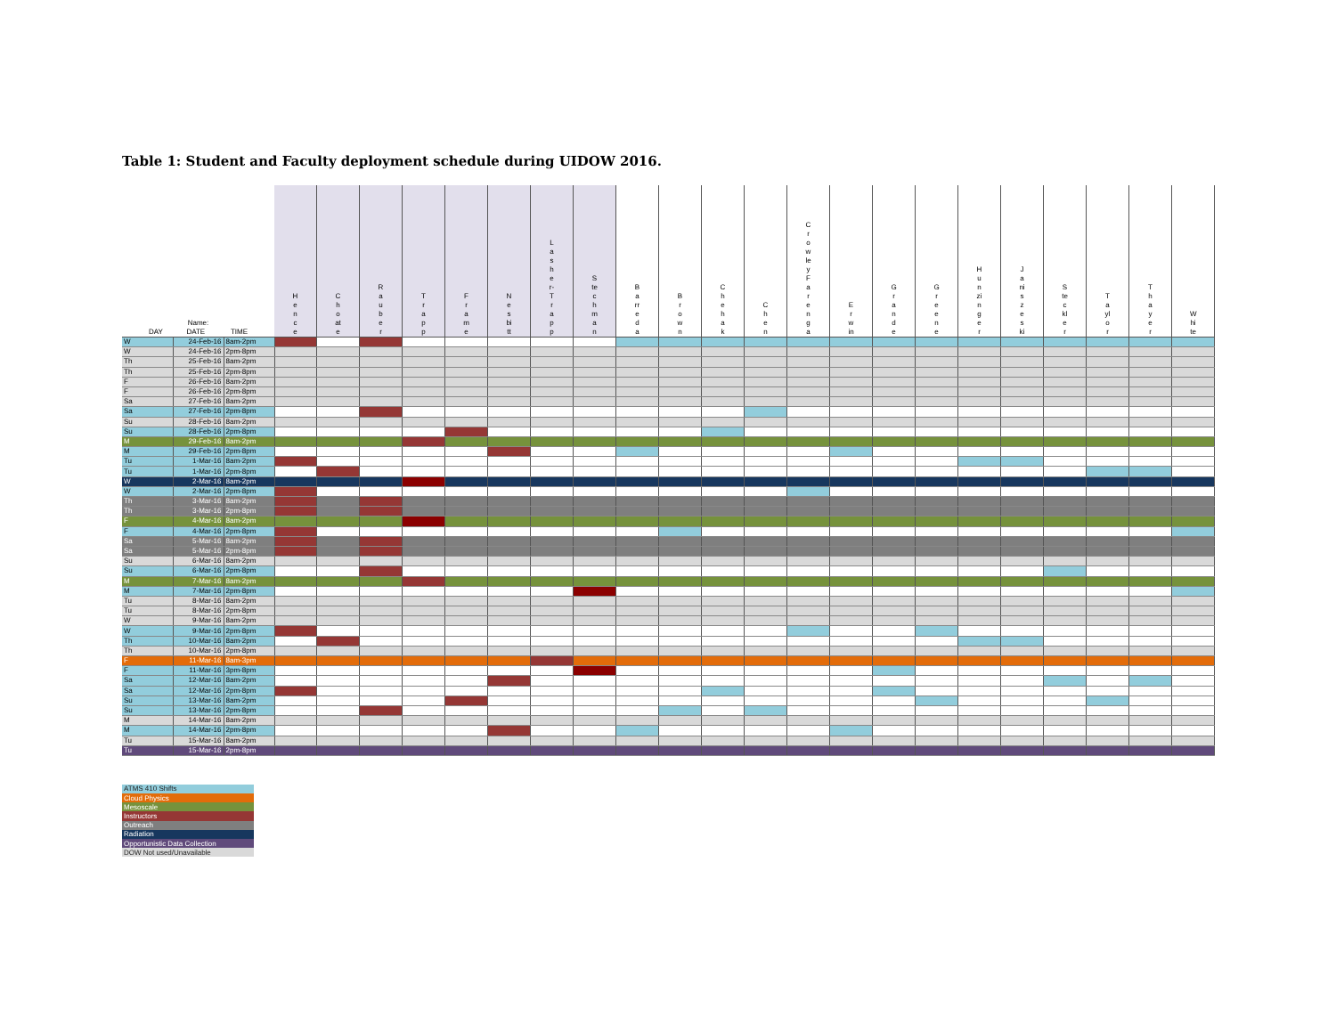Table 1: Student and Faculty deployment schedule during UIDOW 2016.
| Name: DAY DATE TIME | | | Hence | Choate | Rauber | Trapp | Frame | Nesbitt | Lasher-Trapp | Stechman | Barreda | Brown | Chehak | Chen | CrowleyFarenga | Erwin | Grande | Greene | Hunzinger | Janiszeski | Steckler | Taylor | Thayer | White |
| --- | --- | --- | --- | --- | --- | --- | --- | --- | --- | --- | --- | --- | --- | --- | --- | --- | --- | --- | --- | --- | --- | --- | --- | --- |
| W | 24-Feb-16 | 8am-2pm | | | | | | | | | | | | | | | | | | | | | | |
| W | 24-Feb-16 | 2pm-8pm | | | | | | | | | | | | | | | | | | | | | | |
| Th | 25-Feb-16 | 8am-2pm | | | | | | | | | | | | | | | | | | | | | | |
| Th | 25-Feb-16 | 2pm-8pm | | | | | | | | | | | | | | | | | | | | | | |
| F | 26-Feb-16 | 8am-2pm | | | | | | | | | | | | | | | | | | | | | | |
| F | 26-Feb-16 | 2pm-8pm | | | | | | | | | | | | | | | | | | | | | | |
| Sa | 27-Feb-16 | 8am-2pm | | | | | | | | | | | | | | | | | | | | | | |
| Sa | 27-Feb-16 | 2pm-8pm | | | | | | | | | | | | | | | | | | | | | | |
| Su | 28-Feb-16 | 8am-2pm | | | | | | | | | | | | | | | | | | | | | | |
| Su | 28-Feb-16 | 2pm-8pm | | | | | | | | | | | | | | | | | | | | | | |
| M | 29-Feb-16 | 8am-2pm | | | | | | | | | | | | | | | | | | | | | | |
| M | 29-Feb-16 | 2pm-8pm | | | | | | | | | | | | | | | | | | | | | | |
| Tu | 1-Mar-16 | 8am-2pm | | | | | | | | | | | | | | | | | | | | | | |
| Tu | 1-Mar-16 | 2pm-8pm | | | | | | | | | | | | | | | | | | | | | | |
| W | 2-Mar-16 | 8am-2pm | | | | | | | | | | | | | | | | | | | | | | |
| W | 2-Mar-16 | 2pm-8pm | | | | | | | | | | | | | | | | | | | | | | |
| Th | 3-Mar-16 | 8am-2pm | | | | | | | | | | | | | | | | | | | | | | |
| Th | 3-Mar-16 | 2pm-8pm | | | | | | | | | | | | | | | | | | | | | | |
| F | 4-Mar-16 | 8am-2pm | | | | | | | | | | | | | | | | | | | | | | |
| F | 4-Mar-16 | 2pm-8pm | | | | | | | | | | | | | | | | | | | | | | |
| Sa | 5-Mar-16 | 8am-2pm | | | | | | | | | | | | | | | | | | | | | | |
| Sa | 5-Mar-16 | 2pm-8pm | | | | | | | | | | | | | | | | | | | | | | |
| Su | 6-Mar-16 | 8am-2pm | | | | | | | | | | | | | | | | | | | | | | |
| Su | 6-Mar-16 | 2pm-8pm | | | | | | | | | | | | | | | | | | | | | | |
| M | 7-Mar-16 | 8am-2pm | | | | | | | | | | | | | | | | | | | | | | |
| M | 7-Mar-16 | 2pm-8pm | | | | | | | | | | | | | | | | | | | | | | |
| Tu | 8-Mar-16 | 8am-2pm | | | | | | | | | | | | | | | | | | | | | | |
| Tu | 8-Mar-16 | 2pm-8pm | | | | | | | | | | | | | | | | | | | | | | |
| W | 9-Mar-16 | 8am-2pm | | | | | | | | | | | | | | | | | | | | | | |
| W | 9-Mar-16 | 2pm-8pm | | | | | | | | | | | | | | | | | | | | | | |
| Th | 10-Mar-16 | 8am-2pm | | | | | | | | | | | | | | | | | | | | | | |
| Th | 10-Mar-16 | 2pm-8pm | | | | | | | | | | | | | | | | | | | | | | |
| F | 11-Mar-16 | 8am-3pm | | | | | | | | | | | | | | | | | | | | | | |
| F | 11-Mar-16 | 3pm-8pm | | | | | | | | | | | | | | | | | | | | | | |
| Sa | 12-Mar-16 | 8am-2pm | | | | | | | | | | | | | | | | | | | | | | |
| Sa | 12-Mar-16 | 2pm-8pm | | | | | | | | | | | | | | | | | | | | | | |
| Su | 13-Mar-16 | 8am-2pm | | | | | | | | | | | | | | | | | | | | | | |
| Su | 13-Mar-16 | 2pm-8pm | | | | | | | | | | | | | | | | | | | | | | |
| M | 14-Mar-16 | 8am-2pm | | | | | | | | | | | | | | | | | | | | | | |
| M | 14-Mar-16 | 2pm-8pm | | | | | | | | | | | | | | | | | | | | | | |
| Tu | 15-Mar-16 | 8am-2pm | | | | | | | | | | | | | | | | | | | | | | |
| Tu | 15-Mar-16 | 2pm-8pm | | | | | | | | | | | | | | | | | | | | | | |
| ATMS 410 Shifts |
| Cloud Physics |
| Mesoscale |
| Instructors |
| Outreach |
| Radiation |
| Opportunistic Data Collection |
| DOW Not used/Unavailable |